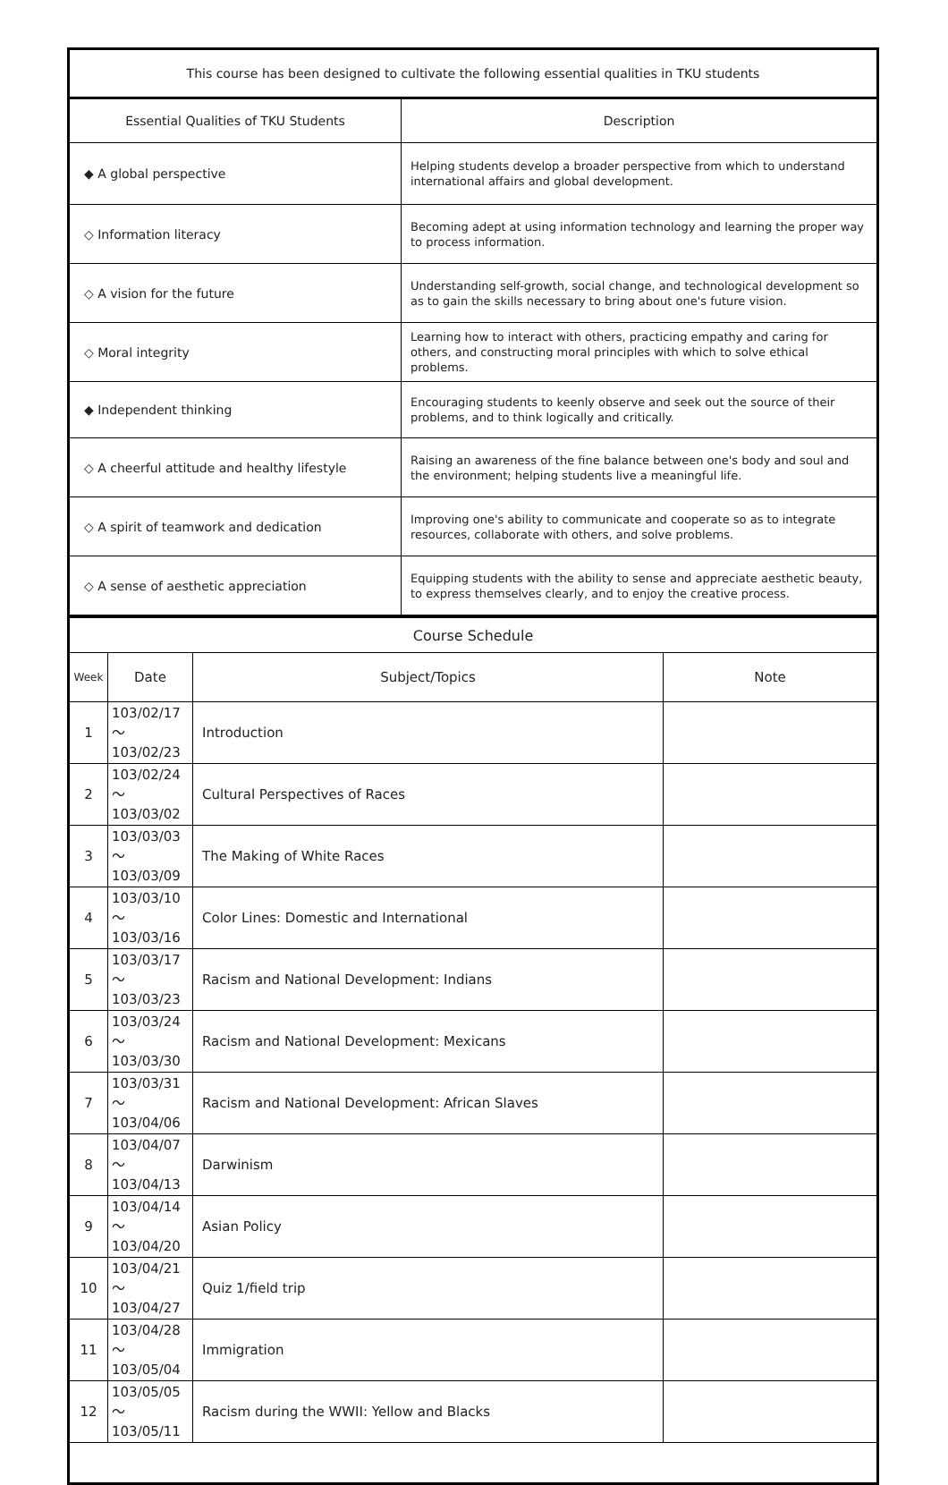| This course has been designed to cultivate the following essential qualities in TKU students | |
| --- | --- |
| Essential Qualities of TKU Students | Description |
| ◆ A global perspective | Helping students develop a broader perspective from which to understand international affairs and global development. |
| ◇ Information literacy | Becoming adept at using information technology and learning the proper way to process information. |
| ◇ A vision for the future | Understanding self-growth, social change, and technological development so as to gain the skills necessary to bring about one's future vision. |
| ◇ Moral integrity | Learning how to interact with others, practicing empathy and caring for others, and constructing moral principles with which to solve ethical problems. |
| ◆ Independent thinking | Encouraging students to keenly observe and seek out the source of their problems, and to think logically and critically. |
| ◇ A cheerful attitude and healthy lifestyle | Raising an awareness of the fine balance between one's body and soul and the environment; helping students live a meaningful life. |
| ◇ A spirit of teamwork and dedication | Improving one's ability to communicate and cooperate so as to integrate resources, collaborate with others, and solve problems. |
| ◇ A sense of aesthetic appreciation | Equipping students with the ability to sense and appreciate aesthetic beauty, to express themselves clearly, and to enjoy the creative process. |
| Course Schedule | | | |
| --- | --- | --- | --- |
| Week | Date | Subject/Topics | Note |
| 1 | 103/02/17～ 103/02/23 | Introduction | |
| 2 | 103/02/24～ 103/03/02 | Cultural Perspectives of Races | |
| 3 | 103/03/03～ 103/03/09 | The Making of White Races | |
| 4 | 103/03/10～ 103/03/16 | Color Lines: Domestic and International | |
| 5 | 103/03/17～ 103/03/23 | Racism and National Development: Indians | |
| 6 | 103/03/24～ 103/03/30 | Racism and National Development: Mexicans | |
| 7 | 103/03/31～ 103/04/06 | Racism and National Development: African Slaves | |
| 8 | 103/04/07～ 103/04/13 | Darwinism | |
| 9 | 103/04/14～ 103/04/20 | Asian Policy | |
| 10 | 103/04/21～ 103/04/27 | Quiz 1/field trip | |
| 11 | 103/04/28～ 103/05/04 | Immigration | |
| 12 | 103/05/05～ 103/05/11 | Racism during the WWII: Yellow and Blacks | |